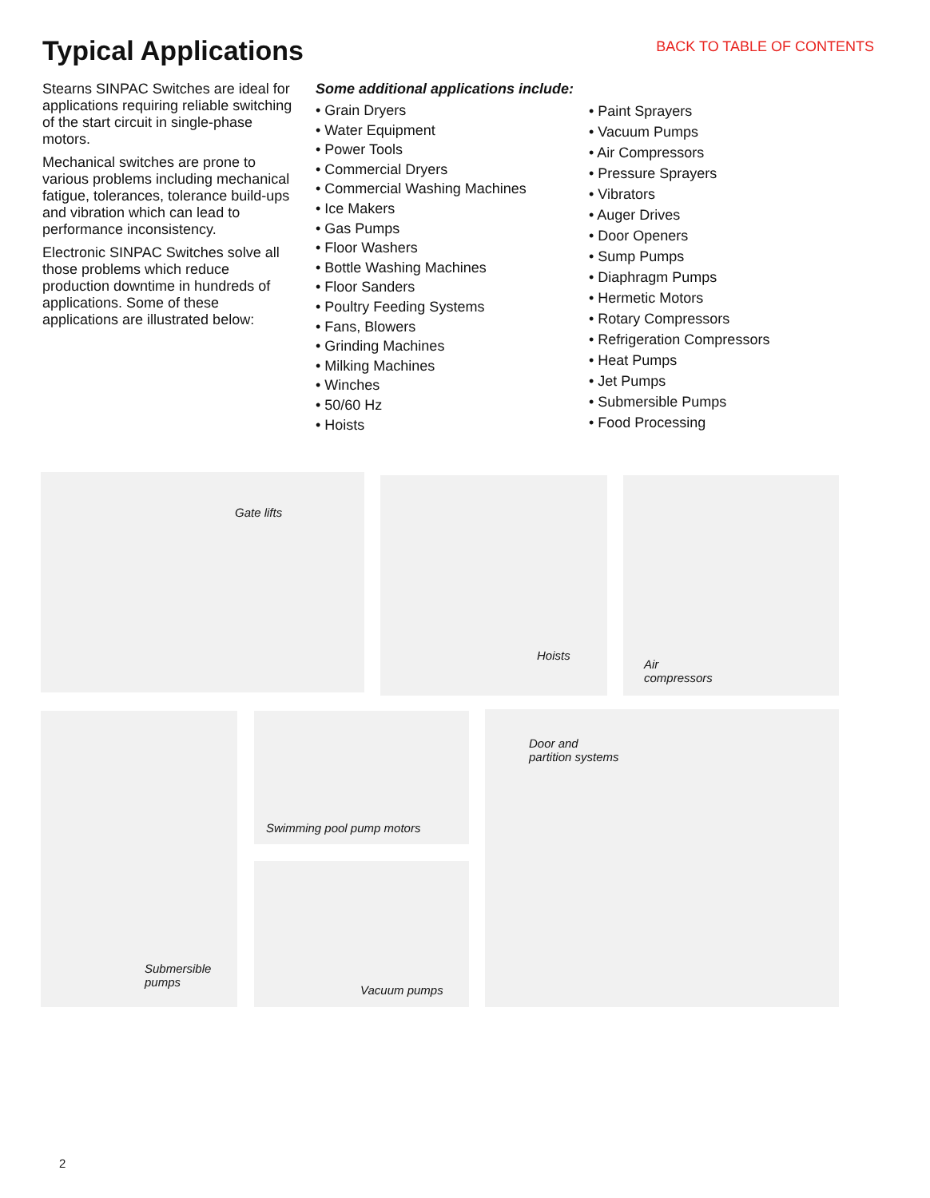Typical Applications
BACK TO TABLE OF CONTENTS
Stearns SINPAC Switches are ideal for applications requiring reliable switching of the start circuit in single-phase motors.
Mechanical switches are prone to various problems including mechanical fatigue, tolerances, tolerance build-ups and vibration which can lead to performance inconsistency.
Electronic SINPAC Switches solve all those problems which reduce production downtime in hundreds of applications. Some of these applications are illustrated below:
Some additional applications include:
• Grain Dryers
• Water Equipment
• Power Tools
• Commercial Dryers
• Commercial Washing Machines
• Ice Makers
• Gas Pumps
• Floor Washers
• Bottle Washing Machines
• Floor Sanders
• Poultry Feeding Systems
• Fans, Blowers
• Grinding Machines
• Milking Machines
• Winches
• 50/60 Hz
• Hoists
• Paint Sprayers
• Vacuum Pumps
• Air Compressors
• Pressure Sprayers
• Vibrators
• Auger Drives
• Door Openers
• Sump Pumps
• Diaphragm Pumps
• Hermetic Motors
• Rotary Compressors
• Refrigeration Compressors
• Heat Pumps
• Jet Pumps
• Submersible Pumps
• Food Processing
Gate lifts Hoists
Air
compressors
Submersible
pumps
Swimming pool pump motors
Vacuum pumps
Door and
partition systems
2